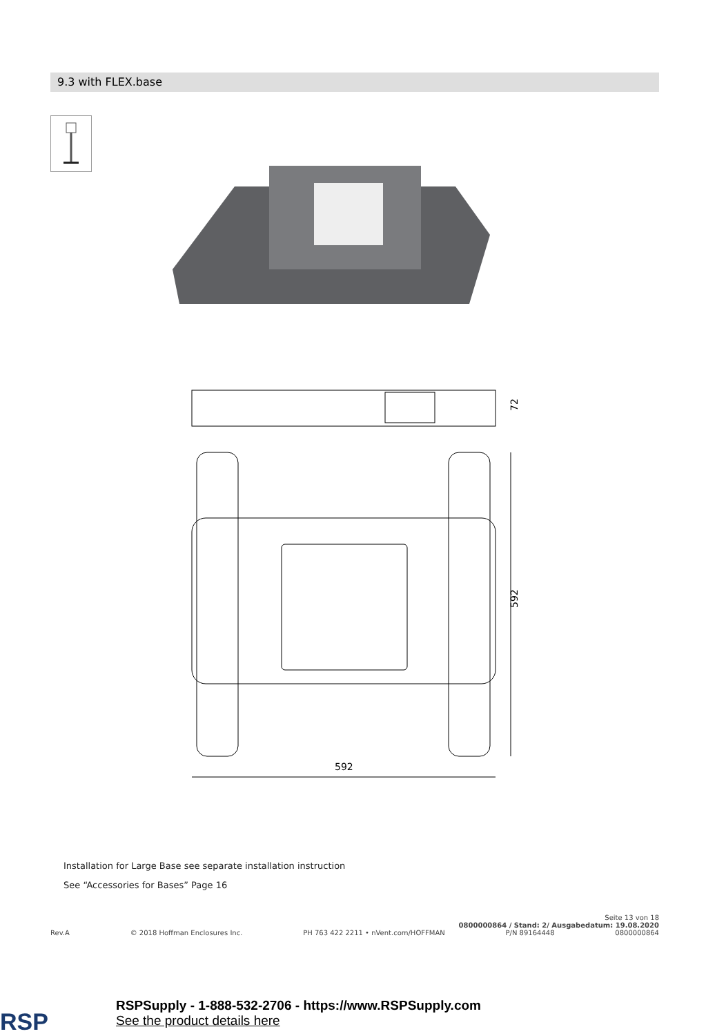9.3 with FLEX.base
72
592
592
Installation for Large Base see separate installation instruction
See “Accessories for Bases” Page 16
Seite 13 von 18
0800000864 / Stand: 2/ Ausgabedatum: 19.08.2020
Rev.A © 2018 Hoffman Enclosures Inc. PH 763 422 2211 • nVent.com/HOFFMAN P/N 89164448 0800000864
RSP
RSPSupply - 1-888-532-2706 - https://www.RSPSupply.com
See the product details here